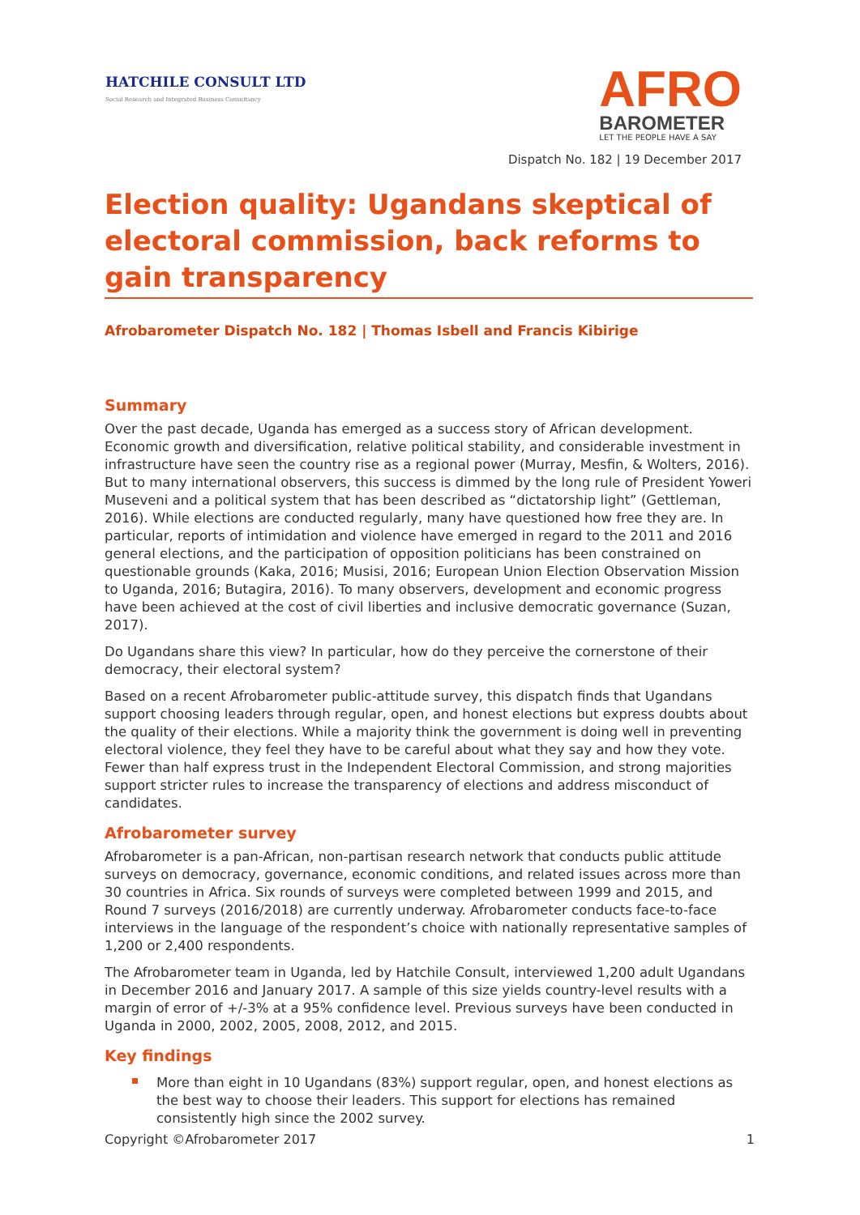HATCHILE CONSULT LTD
Social Research and Integrated Business Consultancy
AFRO
BAROMETER
LET THE PEOPLE HAVE A SAY
Dispatch No. 182 | 19 December 2017
Election quality: Ugandans skeptical of electoral commission, back reforms to gain transparency
Afrobarometer Dispatch No. 182 | Thomas Isbell and Francis Kibirige
Summary
Over the past decade, Uganda has emerged as a success story of African development. Economic growth and diversification, relative political stability, and considerable investment in infrastructure have seen the country rise as a regional power (Murray, Mesfin, & Wolters, 2016). But to many international observers, this success is dimmed by the long rule of President Yoweri Museveni and a political system that has been described as “dictatorship light” (Gettleman, 2016). While elections are conducted regularly, many have questioned how free they are. In particular, reports of intimidation and violence have emerged in regard to the 2011 and 2016 general elections, and the participation of opposition politicians has been constrained on questionable grounds (Kaka, 2016; Musisi, 2016; European Union Election Observation Mission to Uganda, 2016; Butagira, 2016). To many observers, development and economic progress have been achieved at the cost of civil liberties and inclusive democratic governance (Suzan, 2017).
Do Ugandans share this view? In particular, how do they perceive the cornerstone of their democracy, their electoral system?
Based on a recent Afrobarometer public-attitude survey, this dispatch finds that Ugandans support choosing leaders through regular, open, and honest elections but express doubts about the quality of their elections. While a majority think the government is doing well in preventing electoral violence, they feel they have to be careful about what they say and how they vote. Fewer than half express trust in the Independent Electoral Commission, and strong majorities support stricter rules to increase the transparency of elections and address misconduct of candidates.
Afrobarometer survey
Afrobarometer is a pan-African, non-partisan research network that conducts public attitude surveys on democracy, governance, economic conditions, and related issues across more than 30 countries in Africa. Six rounds of surveys were completed between 1999 and 2015, and Round 7 surveys (2016/2018) are currently underway. Afrobarometer conducts face-to-face interviews in the language of the respondent’s choice with nationally representative samples of 1,200 or 2,400 respondents.
The Afrobarometer team in Uganda, led by Hatchile Consult, interviewed 1,200 adult Ugandans in December 2016 and January 2017. A sample of this size yields country-level results with a margin of error of +/-3% at a 95% confidence level. Previous surveys have been conducted in Uganda in 2000, 2002, 2005, 2008, 2012, and 2015.
Key findings
More than eight in 10 Ugandans (83%) support regular, open, and honest elections as the best way to choose their leaders. This support for elections has remained consistently high since the 2002 survey.
Copyright ©Afrobarometer 2017 1